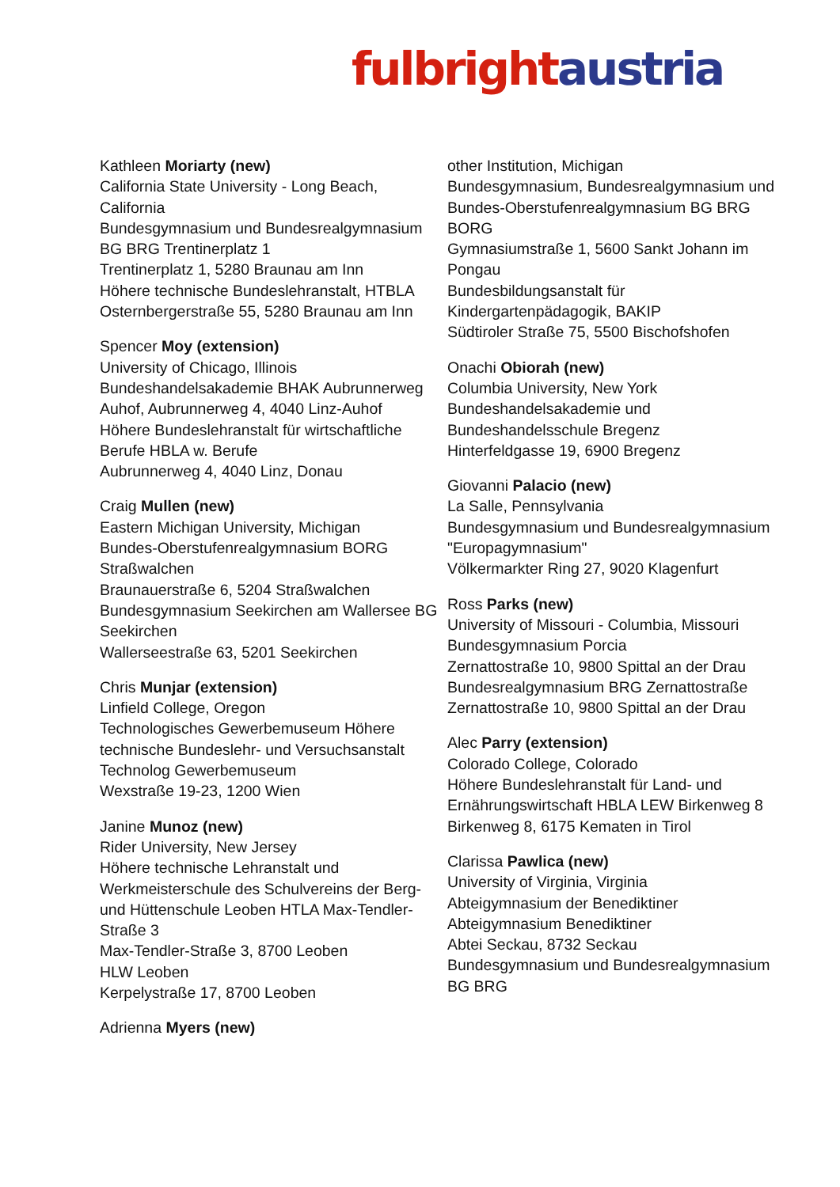fulbright austria
Kathleen Moriarty (new)
California State University - Long Beach, California
Bundesgymnasium und Bundesrealgymnasium BG BRG Trentinerplatz 1
Trentinerplatz 1, 5280 Braunau am Inn
Höhere technische Bundeslehranstalt, HTBLA
Osternbergerstraße 55, 5280 Braunau am Inn
Spencer Moy (extension)
University of Chicago, Illinois
Bundeshandelsakademie BHAK Aubrunnerweg
Auhof, Aubrunnerweg 4, 4040 Linz-Auhof
Höhere Bundeslehranstalt für wirtschaftliche Berufe HBLA w. Berufe
Aubrunnerweg 4, 4040 Linz, Donau
Craig Mullen (new)
Eastern Michigan University, Michigan
Bundes-Oberstufenrealgymnasium BORG Straßwalchen
Braunauerstraße 6, 5204 Straßwalchen
Bundesgymnasium Seekirchen am Wallersee BG Seekirchen
Wallerseestraße 63, 5201 Seekirchen
Chris Munjar (extension)
Linfield College, Oregon
Technologisches Gewerbemuseum Höhere technische Bundeslehr- und Versuchsanstalt Technolog Gewerbemuseum
Wexstraße 19-23, 1200 Wien
Janine Munoz (new)
Rider University, New Jersey
Höhere technische Lehranstalt und Werkmeisterschule des Schulvereins der Berg- und Hüttenschule Leoben HTLA Max-Tendler-Straße 3
Max-Tendler-Straße 3, 8700 Leoben
HLW Leoben
Kerpelystraße 17, 8700 Leoben
Adrienna Myers (new)
other Institution, Michigan
Bundesgymnasium, Bundesrealgymnasium und Bundes-Oberstufenrealgymnasium BG BRG BORG
Gymnasiumstraße 1, 5600 Sankt Johann im Pongau
Bundesbildungsanstalt für Kindergartenpädagogik, BAKIP
Südtiroler Straße 75, 5500 Bischofshofen
Onachi Obiorah (new)
Columbia University, New York
Bundeshandelsakademie und Bundeshandelsschule Bregenz
Hinterfeldgasse 19, 6900 Bregenz
Giovanni Palacio (new)
La Salle, Pennsylvania
Bundesgymnasium und Bundesrealgymnasium "Europagymnasium"
Völkermarkter Ring 27, 9020 Klagenfurt
Ross Parks (new)
University of Missouri - Columbia, Missouri
Bundesgymnasium Porcia
Zernattostraße 10, 9800 Spittal an der Drau
Bundesrealgymnasium BRG Zernattostraße
Zernattostraße 10, 9800 Spittal an der Drau
Alec Parry (extension)
Colorado College, Colorado
Höhere Bundeslehranstalt für Land- und Ernährungswirtschaft HBLA LEW Birkenweg 8
Birkenweg 8, 6175 Kematen in Tirol
Clarissa Pawlica (new)
University of Virginia, Virginia
Abteigymnasium der Benediktiner Abteigymnasium Benediktiner
Abtei Seckau, 8732 Seckau
Bundesgymnasium und Bundesrealgymnasium BG BRG